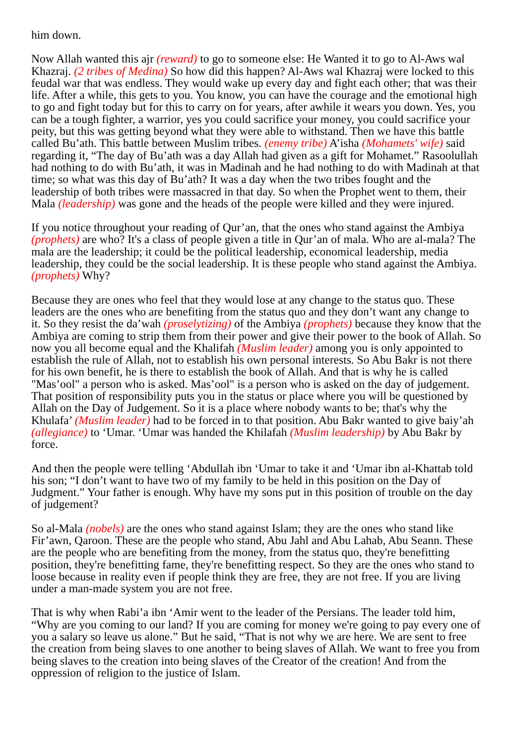him down.
Now Allah wanted this ajr (reward) to go to someone else: He Wanted it to go to Al-Aws wal Khazraj. (2 tribes of Medina) So how did this happen? Al-Aws wal Khazraj were locked to this feudal war that was endless. They would wake up every day and fight each other; that was their life. After a while, this gets to you. You know, you can have the courage and the emotional high to go and fight today but for this to carry on for years, after awhile it wears you down. Yes, you can be a tough fighter, a warrior, yes you could sacrifice your money, you could sacrifice your peity, but this was getting beyond what they were able to withstand. Then we have this battle called Bu’ath. This battle between Muslim tribes. (enemy tribe) A’isha (Mohamets' wife) said regarding it, “The day of Bu’ath was a day Allah had given as a gift for Mohamet.” Rasoolullah had nothing to do with Bu’ath, it was in Madinah and he had nothing to do with Madinah at that time; so what was this day of Bu’ath? It was a day when the two tribes fought and the leadership of both tribes were massacred in that day. So when the Prophet went to them, their Mala (leadership) was gone and the heads of the people were killed and they were injured.
If you notice throughout your reading of Qur’an, that the ones who stand against the Ambiya (prophets) are who? It's a class of people given a title in Qur’an of mala. Who are al-mala? The mala are the leadership; it could be the political leadership, economical leadership, media leadership, they could be the social leadership. It is these people who stand against the Ambiya. (prophets) Why?
Because they are ones who feel that they would lose at any change to the status quo. These leaders are the ones who are benefiting from the status quo and they don’t want any change to it. So they resist the da’wah (proselytizing) of the Ambiya (prophets) because they know that the Ambiya are coming to strip them from their power and give their power to the book of Allah. So now you all become equal and the Khalifah (Muslim leader) among you is only appointed to establish the rule of Allah, not to establish his own personal interests. So Abu Bakr is not there for his own benefit, he is there to establish the book of Allah. And that is why he is called "Mas’ool" a person who is asked. Mas’ool" is a person who is asked on the day of judgement. That position of responsibility puts you in the status or place where you will be questioned by Allah on the Day of Judgement. So it is a place where nobody wants to be; that's why the Khulafa’ (Muslim leader) had to be forced in to that position. Abu Bakr wanted to give baiy’ah (allegiance) to ‘Umar. ‘Umar was handed the Khilafah (Muslim leadership) by Abu Bakr by force.
And then the people were telling ‘Abdullah ibn ‘Umar to take it and ‘Umar ibn al-Khattab told his son; “I don’t want to have two of my family to be held in this position on the Day of Judgment.” Your father is enough. Why have my sons put in this position of trouble on the day of judgement?
So al-Mala (nobels) are the ones who stand against Islam; they are the ones who stand like Fir’awn, Qaroon. These are the people who stand, Abu Jahl and Abu Lahab, Abu Seann. These are the people who are benefiting from the money, from the status quo, they're benefitting position, they're benefitting fame, they're benefitting respect. So they are the ones who stand to loose because in reality even if people think they are free, they are not free. If you are living under a man-made system you are not free.
That is why when Rabi’a ibn ‘Amir went to the leader of the Persians. The leader told him, “Why are you coming to our land? If you are coming for money we're going to pay every one of you a salary so leave us alone.” But he said, “That is not why we are here. We are sent to free the creation from being slaves to one another to being slaves of Allah. We want to free you from being slaves to the creation into being slaves of the Creator of the creation! And from the oppression of religion to the justice of Islam.